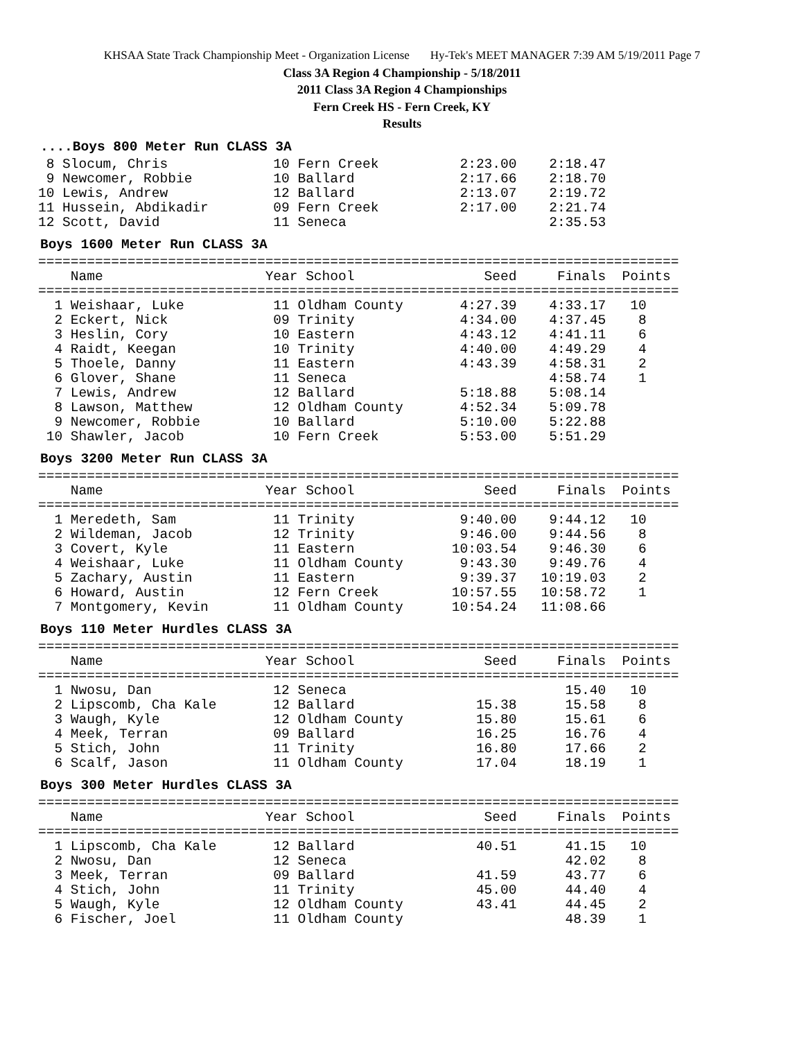KHSAA State Track Championship Meet - Organization License Hy-Tek's MEET MANAGER 7:39 AM 5/19/2011 Page 7
Class 3A Region 4 Championship - 5/18/2011
2011 Class 3A Region 4 Championships
Fern Creek HS - Fern Creek, KY
Results
....Boys 800 Meter Run CLASS 3A
 8 Slocum, Chris             10 Fern Creek          2:23.00    2:18.47
 9 Newcomer, Robbie          10 Ballard             2:17.66    2:18.70
10 Lewis, Andrew             12 Ballard             2:13.07    2:19.72
11 Hussein, Abdikadir        09 Fern Creek          2:17.00    2:21.74
12 Scott, David              11 Seneca                         2:35.53
Boys 1600 Meter Run CLASS 3A
===============================================================================
    Name                    Year School                Seed     Finals  Points
===============================================================================
  1 Weishaar, Luke           11 Oldham County       4:27.39    4:33.17   10
  2 Eckert, Nick             09 Trinity             4:34.00    4:37.45    8
  3 Heslin, Cory             10 Eastern             4:43.12    4:41.11    6
  4 Raidt, Keegan            10 Trinity             4:40.00    4:49.29    4
  5 Thoele, Danny            11 Eastern             4:43.39    4:58.31    2
  6 Glover, Shane            11 Seneca                         4:58.74    1
  7 Lewis, Andrew            12 Ballard             5:18.88    5:08.14
  8 Lawson, Matthew          12 Oldham County       4:52.34    5:09.78
  9 Newcomer, Robbie         10 Ballard             5:10.00    5:22.88
 10 Shawler, Jacob           10 Fern Creek          5:53.00    5:51.29
Boys 3200 Meter Run CLASS 3A
===============================================================================
    Name                    Year School                Seed     Finals  Points
===============================================================================
  1 Meredeth, Sam            11 Trinity             9:40.00    9:44.12   10
  2 Wildeman, Jacob          12 Trinity             9:46.00    9:44.56    8
  3 Covert, Kyle             11 Eastern            10:03.54    9:46.30    6
  4 Weishaar, Luke           11 Oldham County       9:43.30    9:49.76    4
  5 Zachary, Austin          11 Eastern             9:39.37   10:19.03    2
  6 Howard, Austin           12 Fern Creek         10:57.55   10:58.72    1
  7 Montgomery, Kevin        11 Oldham County      10:54.24   11:08.66
Boys 110 Meter Hurdles CLASS 3A
===============================================================================
    Name                    Year School                Seed     Finals  Points
===============================================================================
  1 Nwosu, Dan               12 Seneca                           15.40   10
  2 Lipscomb, Cha Kale       12 Ballard               15.38      15.58    8
  3 Waugh, Kyle              12 Oldham County         15.80      15.61    6
  4 Meek, Terran             09 Ballard               16.25      16.76    4
  5 Stich, John              11 Trinity               16.80      17.66    2
  6 Scalf, Jason             11 Oldham County         17.04      18.19    1
Boys 300 Meter Hurdles CLASS 3A
===============================================================================
    Name                    Year School                Seed     Finals  Points
===============================================================================
  1 Lipscomb, Cha Kale       12 Ballard               40.51      41.15   10
  2 Nwosu, Dan               12 Seneca                           42.02    8
  3 Meek, Terran             09 Ballard               41.59      43.77    6
  4 Stich, John              11 Trinity               45.00      44.40    4
  5 Waugh, Kyle              12 Oldham County         43.41      44.45    2
  6 Fischer, Joel            11 Oldham County                    48.39    1